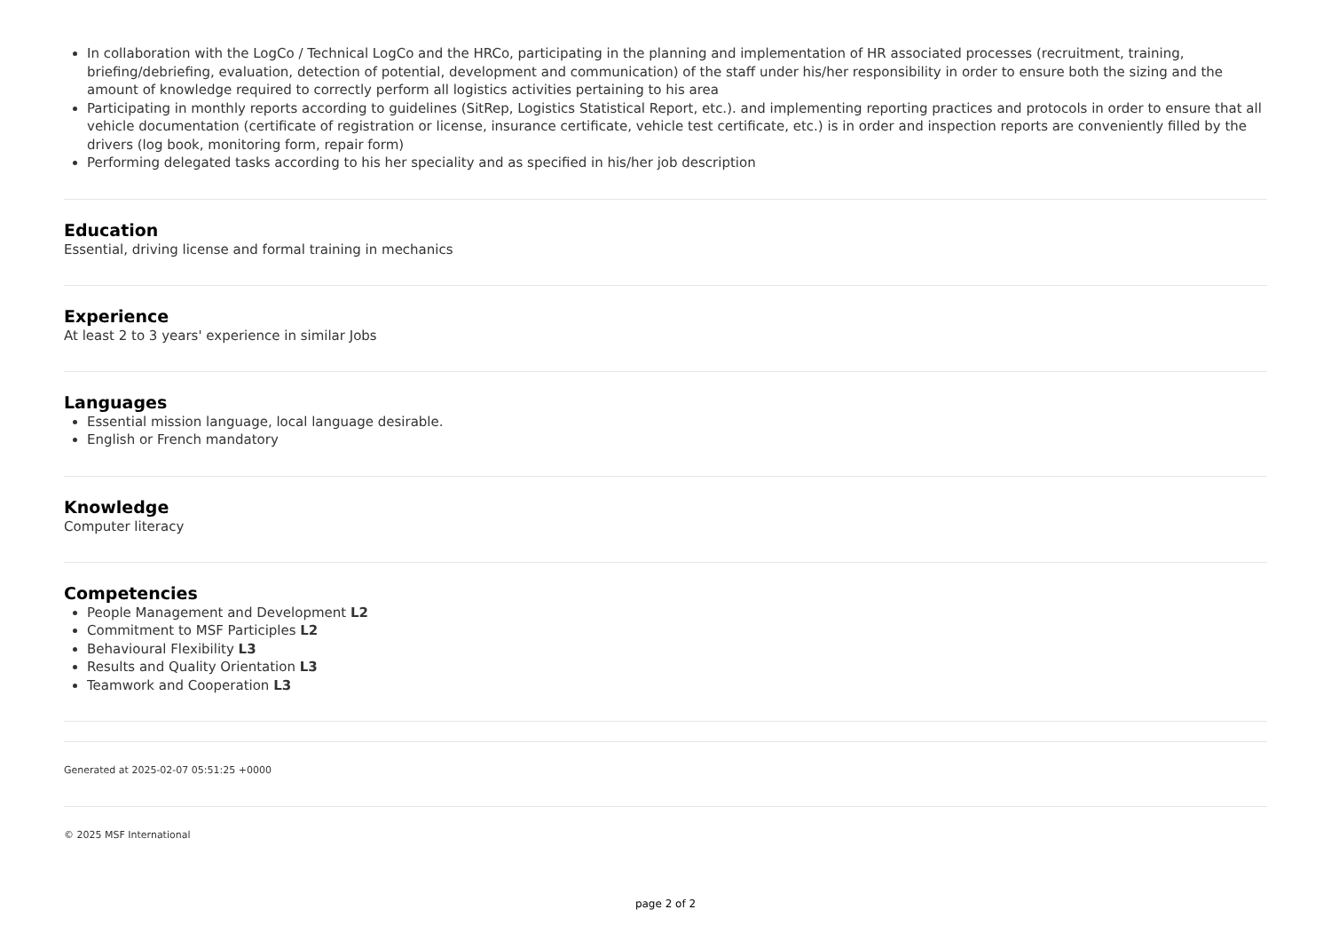In collaboration with the LogCo / Technical LogCo and the HRCo, participating in the planning and implementation of HR associated processes (recruitment, training, briefing/debriefing, evaluation, detection of potential, development and communication) of the staff under his/her responsibility in order to ensure both the sizing and the amount of knowledge required to correctly perform all logistics activities pertaining to his area
Participating in monthly reports according to guidelines (SitRep, Logistics Statistical Report, etc.). and implementing reporting practices and protocols in order to ensure that all vehicle documentation (certificate of registration or license, insurance certificate, vehicle test certificate, etc.) is in order and inspection reports are conveniently filled by the drivers (log book, monitoring form, repair form)
Performing delegated tasks according to his her speciality and as specified in his/her job description
Education
Essential, driving license and formal training in mechanics
Experience
At least 2 to 3 years' experience in similar Jobs
Languages
Essential mission language, local language desirable.
English or French mandatory
Knowledge
Computer literacy
Competencies
People Management and Development L2
Commitment to MSF Participles L2
Behavioural Flexibility L3
Results and Quality Orientation L3
Teamwork and Cooperation L3
Generated at 2025-02-07 05:51:25 +0000
© 2025 MSF International
page 2 of 2